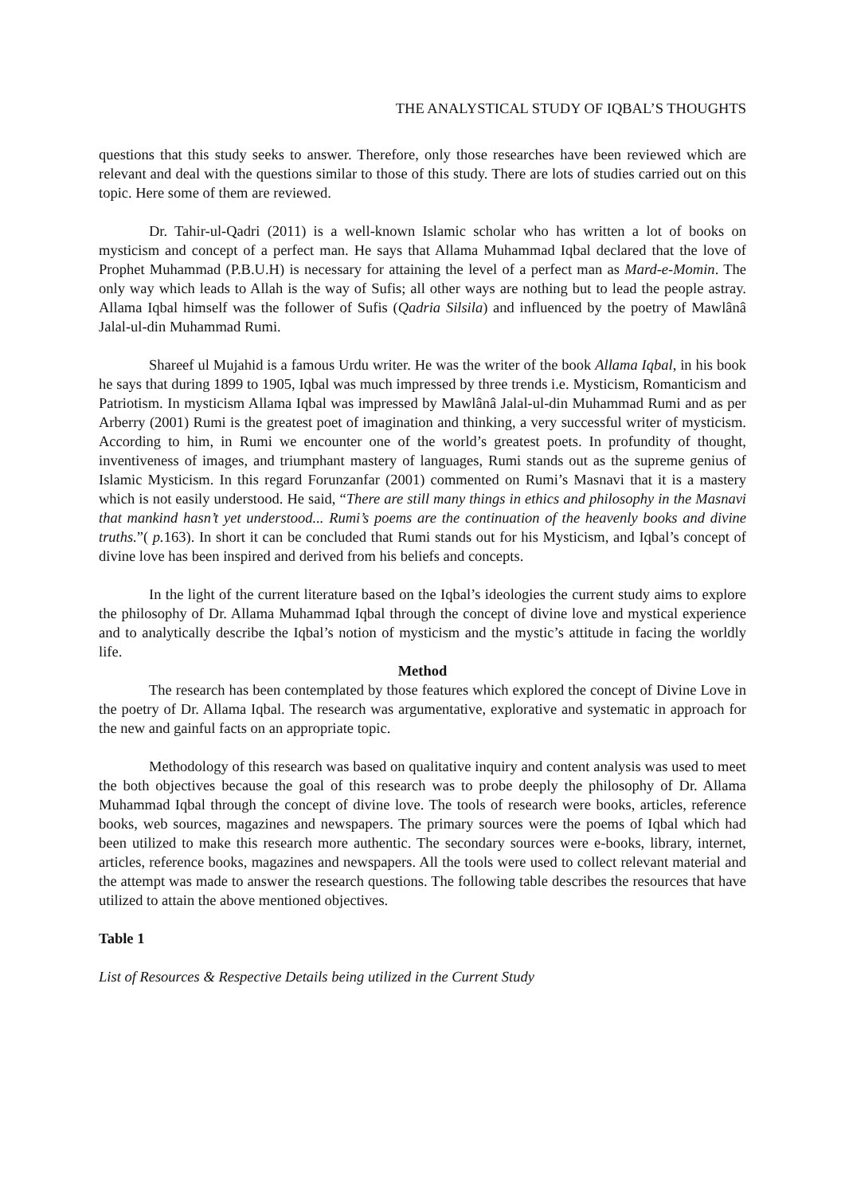THE ANALYSTICAL STUDY OF IQBAL’S THOUGHTS
questions that this study seeks to answer. Therefore, only those researches have been reviewed which are relevant and deal with the questions similar to those of this study. There are lots of studies carried out on this topic. Here some of them are reviewed.
Dr. Tahir-ul-Qadri (2011) is a well-known Islamic scholar who has written a lot of books on mysticism and concept of a perfect man. He says that Allama Muhammad Iqbal declared that the love of Prophet Muhammad (P.B.U.H) is necessary for attaining the level of a perfect man as Mard-e-Momin. The only way which leads to Allah is the way of Sufis; all other ways are nothing but to lead the people astray. Allama Iqbal himself was the follower of Sufis (Qadria Silsila) and influenced by the poetry of Mawlânâ Jalal-ul-din Muhammad Rumi.
Shareef ul Mujahid is a famous Urdu writer. He was the writer of the book Allama Iqbal, in his book he says that during 1899 to 1905, Iqbal was much impressed by three trends i.e. Mysticism, Romanticism and Patriotism. In mysticism Allama Iqbal was impressed by Mawlânâ Jalal-ul-din Muhammad Rumi and as per Arberry (2001) Rumi is the greatest poet of imagination and thinking, a very successful writer of mysticism. According to him, in Rumi we encounter one of the world’s greatest poets. In profundity of thought, inventiveness of images, and triumphant mastery of languages, Rumi stands out as the supreme genius of Islamic Mysticism. In this regard Forunzanfar (2001) commented on Rumi’s Masnavi that it is a mastery which is not easily understood. He said, “There are still many things in ethics and philosophy in the Masnavi that mankind hasn’t yet understood... Rumi’s poems are the continuation of the heavenly books and divine truths.”( p. 163). In short it can be concluded that Rumi stands out for his Mysticism, and Iqbal’s concept of divine love has been inspired and derived from his beliefs and concepts.
In the light of the current literature based on the Iqbal’s ideologies the current study aims to explore the philosophy of Dr. Allama Muhammad Iqbal through the concept of divine love and mystical experience and to analytically describe the Iqbal’s notion of mysticism and the mystic’s attitude in facing the worldly life.
Method
The research has been contemplated by those features which explored the concept of Divine Love in the poetry of Dr. Allama Iqbal. The research was argumentative, explorative and systematic in approach for the new and gainful facts on an appropriate topic.
Methodology of this research was based on qualitative inquiry and content analysis was used to meet the both objectives because the goal of this research was to probe deeply the philosophy of Dr. Allama Muhammad Iqbal through the concept of divine love. The tools of research were books, articles, reference books, web sources, magazines and newspapers. The primary sources were the poems of Iqbal which had been utilized to make this research more authentic. The secondary sources were e-books, library, internet, articles, reference books, magazines and newspapers. All the tools were used to collect relevant material and the attempt was made to answer the research questions. The following table describes the resources that have utilized to attain the above mentioned objectives.
Table 1
List of Resources & Respective Details being utilized in the Current Study